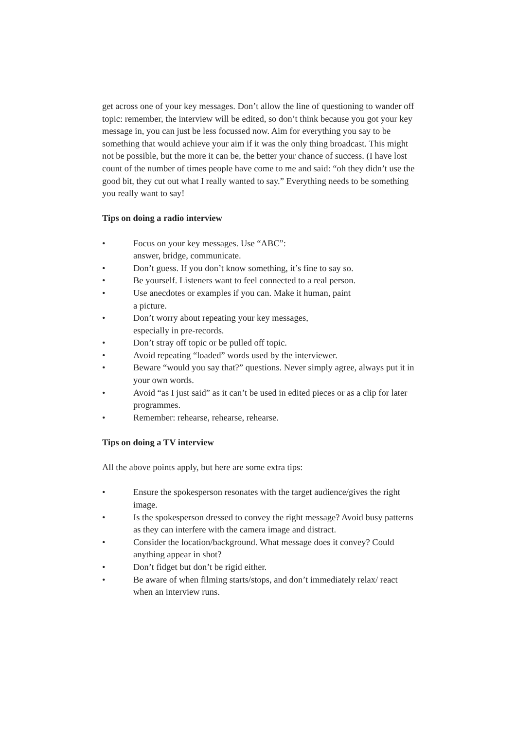get across one of your key messages. Don’t allow the line of questioning to wander off topic: remember, the interview will be edited, so don’t think because you got your key message in, you can just be less focussed now. Aim for everything you say to be something that would achieve your aim if it was the only thing broadcast. This might not be possible, but the more it can be, the better your chance of success. (I have lost count of the number of times people have come to me and said: “oh they didn’t use the good bit, they cut out what I really wanted to say.” Everything needs to be something you really want to say!
Tips on doing a radio interview
• Focus on your key messages. Use “ABC”:
answer, bridge, communicate.
• Don’t guess. If you don’t know something, it’s fine to say so.
• Be yourself. Listeners want to feel connected to a real person.
• Use anecdotes or examples if you can. Make it human, paint
a picture.
• Don’t worry about repeating your key messages,
especially in pre-records.
• Don’t stray off topic or be pulled off topic.
• Avoid repeating “loaded” words used by the interviewer.
• Beware “would you say that?” questions. Never simply agree, always put it in your own words.
• Avoid “as I just said” as it can’t be used in edited pieces or as a clip for later programmes.
• Remember: rehearse, rehearse, rehearse.
Tips on doing a TV interview
All the above points apply, but here are some extra tips:
• Ensure the spokesperson resonates with the target audience/gives the right image.
• Is the spokesperson dressed to convey the right message? Avoid busy patterns as they can interfere with the camera image and distract.
• Consider the location/background. What message does it convey? Could anything appear in shot?
• Don’t fidget but don’t be rigid either.
• Be aware of when filming starts/stops, and don’t immediately relax/ react when an interview runs.